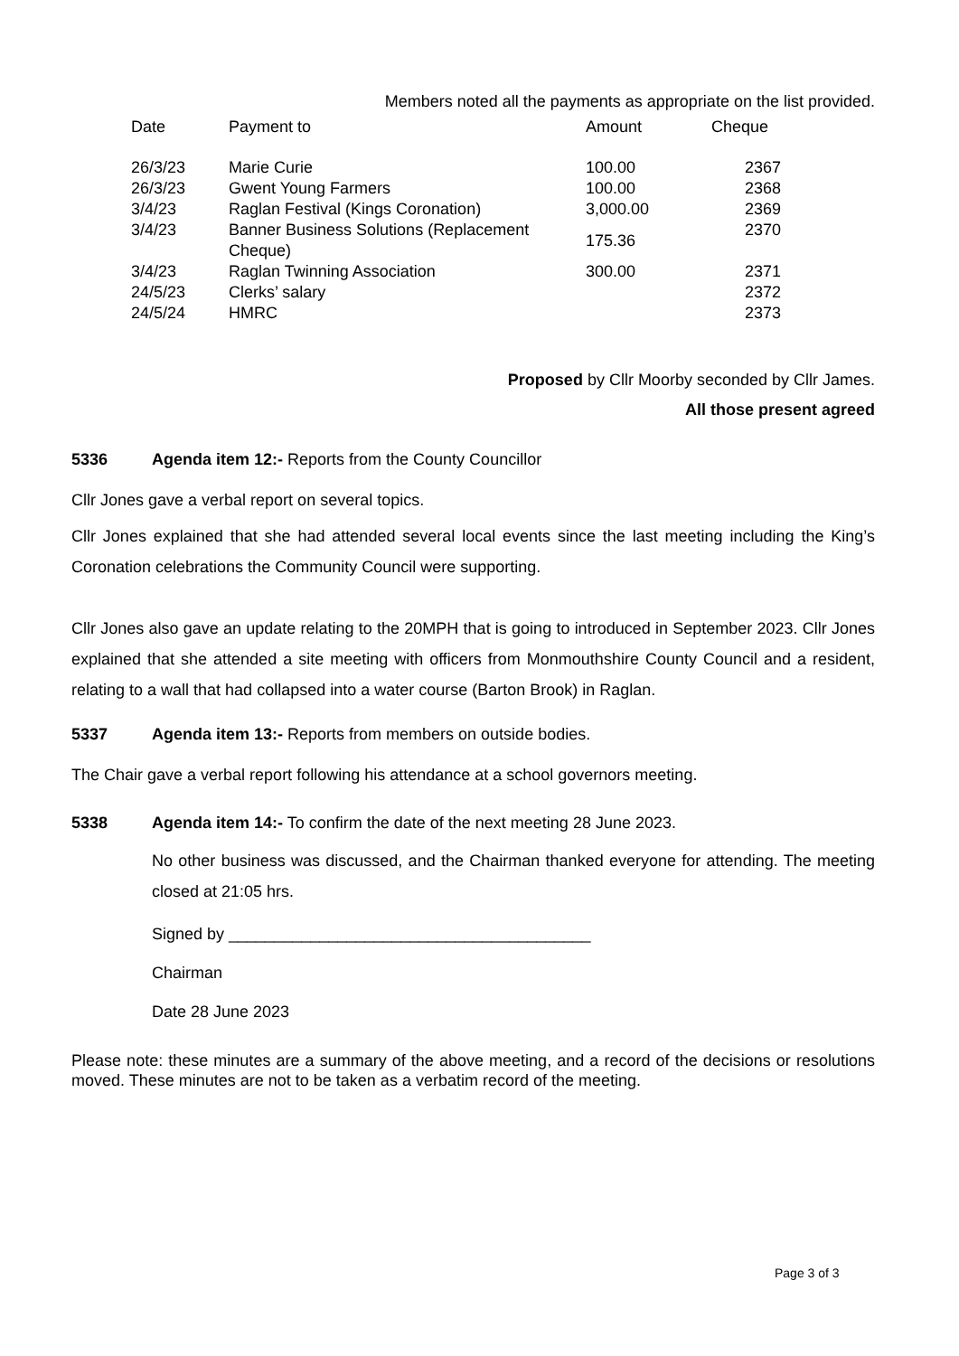Members noted all the payments as appropriate on the list provided.
| Date | Payment to | Amount | Cheque |
| --- | --- | --- | --- |
| 26/3/23 | Marie Curie | 100.00 | 2367 |
| 26/3/23 | Gwent Young Farmers | 100.00 | 2368 |
| 3/4/23 | Raglan Festival (Kings Coronation) | 3,000.00 | 2369 |
| 3/4/23 | Banner Business Solutions (Replacement Cheque) | 175.36 | 2370 |
| 3/4/23 | Raglan Twinning Association | 300.00 | 2371 |
| 24/5/23 | Clerks’ salary | | 2372 |
| 24/5/24 | HMRC | | 2373 |
Proposed by Cllr Moorby seconded by Cllr James.
All those present agreed
5336 Agenda item 12:- Reports from the County Councillor
Cllr Jones gave a verbal report on several topics.
Cllr Jones explained that she had attended several local events since the last meeting including the King’s Coronation celebrations the Community Council were supporting.
Cllr Jones also gave an update relating to the 20MPH that is going to introduced in September 2023. Cllr Jones explained that she attended a site meeting with officers from Monmouthshire County Council and a resident, relating to a wall that had collapsed into a water course (Barton Brook) in Raglan.
5337 Agenda item 13:- Reports from members on outside bodies.
The Chair gave a verbal report following his attendance at a school governors meeting.
5338 Agenda item 14:- To confirm the date of the next meeting 28 June 2023.
No other business was discussed, and the Chairman thanked everyone for attending. The meeting closed at 21:05 hrs.
Signed by ________________________________________
Chairman
Date 28 June 2023
Please note: these minutes are a summary of the above meeting, and a record of the decisions or resolutions moved. These minutes are not to be taken as a verbatim record of the meeting.
Page 3 of 3